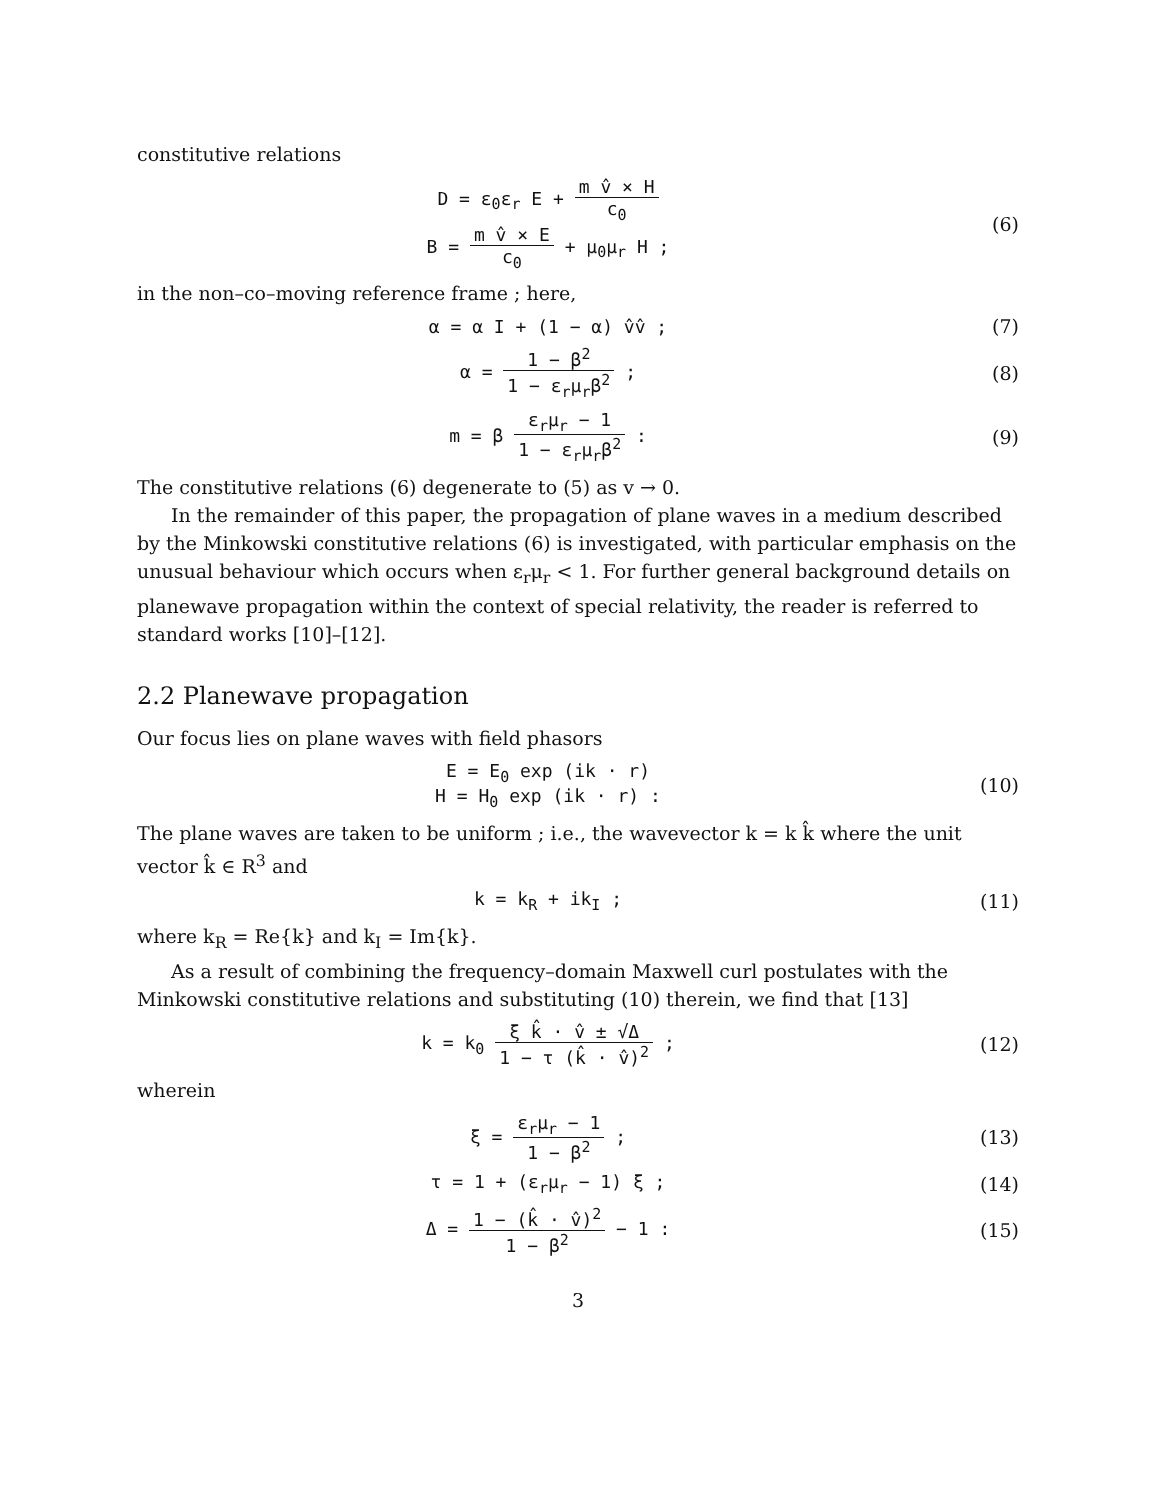constitutive relations
D = ε<sub>0</sub>ε<sub>r</sub> E + m v̂ × H c<sub>0</sub>
B = m v̂ × E c<sub>0</sub> + μ<sub>0</sub>μ<sub>r</sub> H ;
(6)
in the non–co–moving reference frame ; here,
α = α I + (1 − α) v̂v̂ ; (7)
α = 1 − β<sup>2</sup> 1 − ε<sub>r</sub>μ<sub>r</sub>β<sup>2</sup> ; (8)
m = β ε<sub>r</sub>μ<sub>r</sub> − 1 1 − ε<sub>r</sub>μ<sub>r</sub>β<sup>2</sup> : (9)
The constitutive relations (6) degenerate to (5) as v → 0.
In the remainder of this paper, the propagation of plane waves in a medium described by the Minkowski constitutive relations (6) is investigated, with particular emphasis on the unusual behaviour which occurs when ε<sub>r</sub>μ<sub>r</sub> < 1. For further general background details on planewave propagation within the context of special relativity, the reader is referred to standard works [10]–[12].
2.2 Planewave propagation
Our focus lies on plane waves with field phasors
E = E<sub>0</sub> exp (ik · r)
H = H<sub>0</sub> exp (ik · r) :
(10)
The plane waves are taken to be uniform ; i.e., the wavevector k = k k̂ where the unit vector k̂ ∈ R<sup>3</sup> and
k = k<sub>R</sub> + ik<sub>I</sub> ; (11)
where k<sub>R</sub> = Re{k} and k<sub>I</sub> = Im{k}.
As a result of combining the frequency–domain Maxwell curl postulates with the Minkowski constitutive relations and substituting (10) therein, we find that [13]
k = k<sub>0</sub> ξ k̂ · v̂ ± √Δ 1 − τ (k̂ · v̂)<sup>2</sup> ;
(12)
wherein
ξ = ε<sub>r</sub>μ<sub>r</sub> − 1 1 − β<sup>2</sup> ; (13)
τ = 1 + (ε<sub>r</sub>μ<sub>r</sub> − 1) ξ ; (14)
Δ = 1 − (k̂ · v̂)<sup>2</sup> 1 − β<sup>2</sup> − 1 :
(15)
3